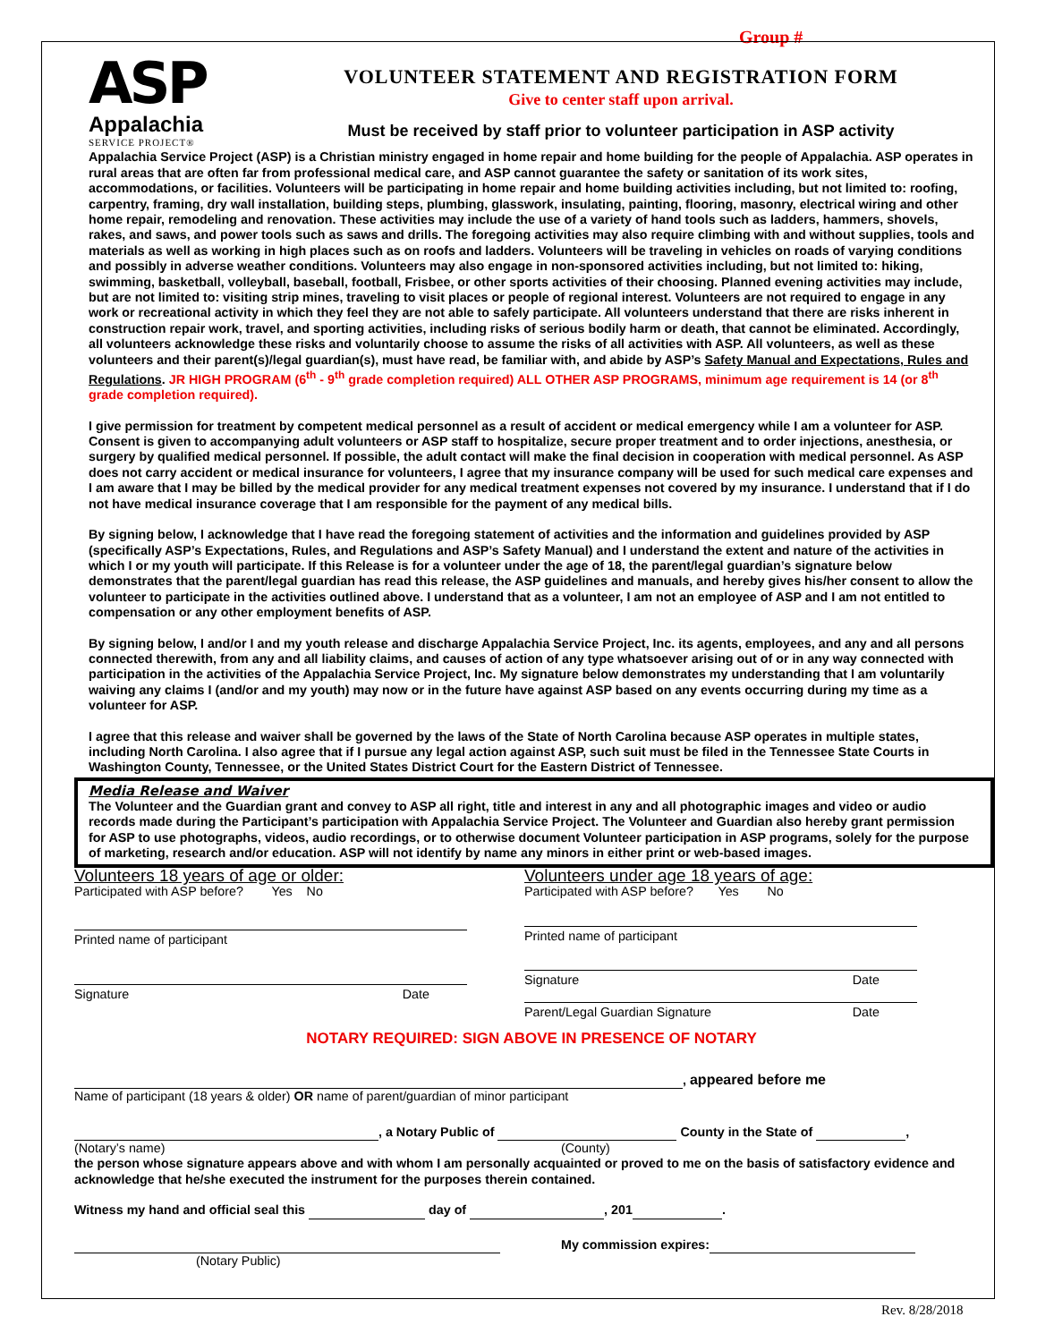Group #
ASP
Appalachia
SERVICE PROJECT®
VOLUNTEER STATEMENT AND REGISTRATION FORM
Give to center staff upon arrival.
Must be received by staff prior to volunteer participation in ASP activity
Appalachia Service Project (ASP) is a Christian ministry engaged in home repair and home building for the people of Appalachia. ASP operates in rural areas that are often far from professional medical care, and ASP cannot guarantee the safety or sanitation of its work sites, accommodations, or facilities. Volunteers will be participating in home repair and home building activities including, but not limited to: roofing, carpentry, framing, dry wall installation, building steps, plumbing, glasswork, insulating, painting, flooring, masonry, electrical wiring and other home repair, remodeling and renovation. These activities may include the use of a variety of hand tools such as ladders, hammers, shovels, rakes, and saws, and power tools such as saws and drills. The foregoing activities may also require climbing with and without supplies, tools and materials as well as working in high places such as on roofs and ladders. Volunteers will be traveling in vehicles on roads of varying conditions and possibly in adverse weather conditions. Volunteers may also engage in non-sponsored activities including, but not limited to: hiking, swimming, basketball, volleyball, baseball, football, Frisbee, or other sports activities of their choosing. Planned evening activities may include, but are not limited to: visiting strip mines, traveling to visit places or people of regional interest. Volunteers are not required to engage in any work or recreational activity in which they feel they are not able to safely participate. All volunteers understand that there are risks inherent in construction repair work, travel, and sporting activities, including risks of serious bodily harm or death, that cannot be eliminated. Accordingly, all volunteers acknowledge these risks and voluntarily choose to assume the risks of all activities with ASP. All volunteers, as well as these volunteers and their parent(s)/legal guardian(s), must have read, be familiar with, and abide by ASP’s Safety Manual and Expectations, Rules and Regulations. JR HIGH PROGRAM (6<sup>th</sup> - 9<sup>th</sup> grade completion required) ALL OTHER ASP PROGRAMS, minimum age requirement is 14 (or 8<sup>th</sup> grade completion required).
I give permission for treatment by competent medical personnel as a result of accident or medical emergency while I am a volunteer for ASP. Consent is given to accompanying adult volunteers or ASP staff to hospitalize, secure proper treatment and to order injections, anesthesia, or surgery by qualified medical personnel. If possible, the adult contact will make the final decision in cooperation with medical personnel. As ASP does not carry accident or medical insurance for volunteers, I agree that my insurance company will be used for such medical care expenses and I am aware that I may be billed by the medical provider for any medical treatment expenses not covered by my insurance. I understand that if I do not have medical insurance coverage that I am responsible for the payment of any medical bills.
By signing below, I acknowledge that I have read the foregoing statement of activities and the information and guidelines provided by ASP (specifically ASP’s Expectations, Rules, and Regulations and ASP’s Safety Manual) and I understand the extent and nature of the activities in which I or my youth will participate. If this Release is for a volunteer under the age of 18, the parent/legal guardian’s signature below demonstrates that the parent/legal guardian has read this release, the ASP guidelines and manuals, and hereby gives his/her consent to allow the volunteer to participate in the activities outlined above. I understand that as a volunteer, I am not an employee of ASP and I am not entitled to compensation or any other employment benefits of ASP.
By signing below, I and/or I and my youth release and discharge Appalachia Service Project, Inc. its agents, employees, and any and all persons connected therewith, from any and all liability claims, and causes of action of any type whatsoever arising out of or in any way connected with participation in the activities of the Appalachia Service Project, Inc. My signature below demonstrates my understanding that I am voluntarily waiving any claims I (and/or and my youth) may now or in the future have against ASP based on any events occurring during my time as a volunteer for ASP.
I agree that this release and waiver shall be governed by the laws of the State of North Carolina because ASP operates in multiple states, including North Carolina. I also agree that if I pursue any legal action against ASP, such suit must be filed in the Tennessee State Courts in Washington County, Tennessee, or the United States District Court for the Eastern District of Tennessee.
Media Release and Waiver
The Volunteer and the Guardian grant and convey to ASP all right, title and interest in any and all photographic images and video or audio records made during the Participant’s participation with Appalachia Service Project. The Volunteer and Guardian also hereby grant permission for ASP to use photographs, videos, audio recordings, or to otherwise document Volunteer participation in ASP programs, solely for the purpose of marketing, research and/or education. ASP will not identify by name any minors in either print or web-based images.
Volunteers 18 years of age or older:
Participated with ASP before? Yes No
Printed name of participant
Signature Date
Volunteers under age 18 years of age:
Participated with ASP before? Yes No
Printed name of participant
Signature Date
Parent/Legal Guardian Signature Date
NOTARY REQUIRED: SIGN ABOVE IN PRESENCE OF NOTARY
, appeared before me
Name of participant (18 years & older) OR name of parent/guardian of minor participant
, a Notary Public of County in the State of ,
(Notary’s name) (County)
the person whose signature appears above and with whom I am personally acquainted or proved to me on the basis of satisfactory evidence and acknowledge that he/she executed the instrument for the purposes therein contained.
Witness my hand and official seal this day of , 201 .
My commission expires:
(Notary Public)
Rev. 8/28/2018